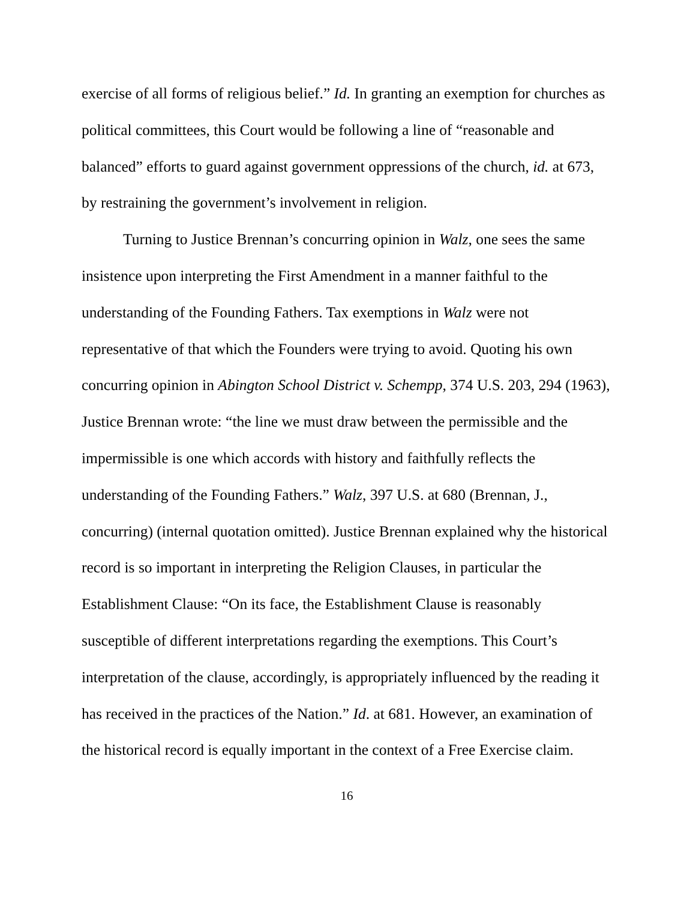exercise of all forms of religious belief.” Id. In granting an exemption for churches as political committees, this Court would be following a line of “reasonable and balanced” efforts to guard against government oppressions of the church, id. at 673, by restraining the government’s involvement in religion.
Turning to Justice Brennan’s concurring opinion in Walz, one sees the same insistence upon interpreting the First Amendment in a manner faithful to the understanding of the Founding Fathers. Tax exemptions in Walz were not representative of that which the Founders were trying to avoid. Quoting his own concurring opinion in Abington School District v. Schempp, 374 U.S. 203, 294 (1963), Justice Brennan wrote: “the line we must draw between the permissible and the impermissible is one which accords with history and faithfully reflects the understanding of the Founding Fathers.” Walz, 397 U.S. at 680 (Brennan, J., concurring) (internal quotation omitted). Justice Brennan explained why the historical record is so important in interpreting the Religion Clauses, in particular the Establishment Clause: “On its face, the Establishment Clause is reasonably susceptible of different interpretations regarding the exemptions. This Court’s interpretation of the clause, accordingly, is appropriately influenced by the reading it has received in the practices of the Nation.” Id. at 681. However, an examination of the historical record is equally important in the context of a Free Exercise claim.
16